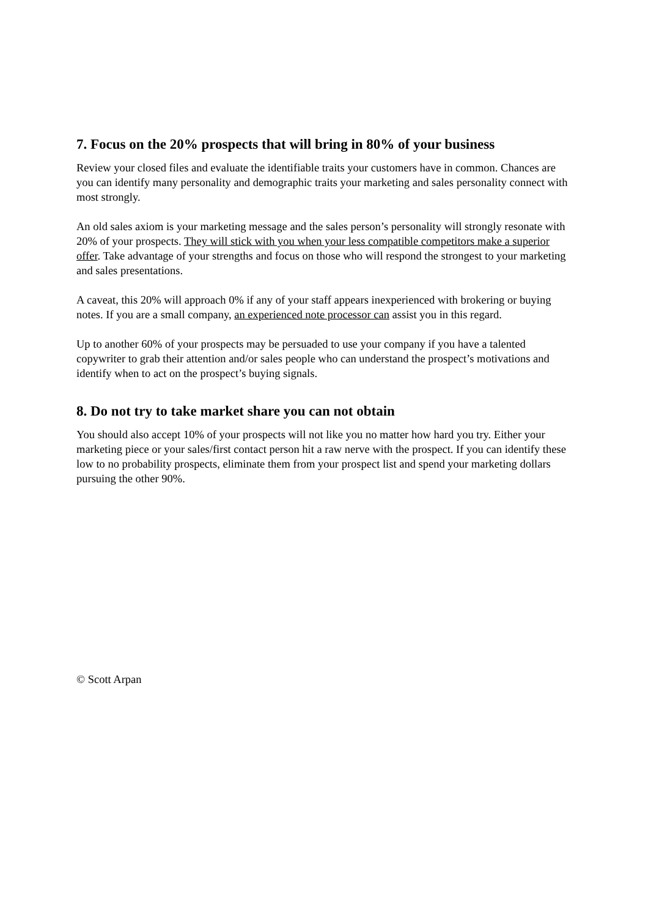7. Focus on the 20% prospects that will bring in 80% of your business
Review your closed files and evaluate the identifiable traits your customers have in common. Chances are you can identify many personality and demographic traits your marketing and sales personality connect with most strongly.
An old sales axiom is your marketing message and the sales person’s personality will strongly resonate with 20% of your prospects. They will stick with you when your less compatible competitors make a superior offer. Take advantage of your strengths and focus on those who will respond the strongest to your marketing and sales presentations.
A caveat, this 20% will approach 0% if any of your staff appears inexperienced with brokering or buying notes. If you are a small company, an experienced note processor can assist you in this regard.
Up to another 60% of your prospects may be persuaded to use your company if you have a talented copywriter to grab their attention and/or sales people who can understand the prospect’s motivations and identify when to act on the prospect’s buying signals.
8. Do not try to take market share you can not obtain
You should also accept 10% of your prospects will not like you no matter how hard you try. Either your marketing piece or your sales/first contact person hit a raw nerve with the prospect. If you can identify these low to no probability prospects, eliminate them from your prospect list and spend your marketing dollars pursuing the other 90%.
© Scott Arpan